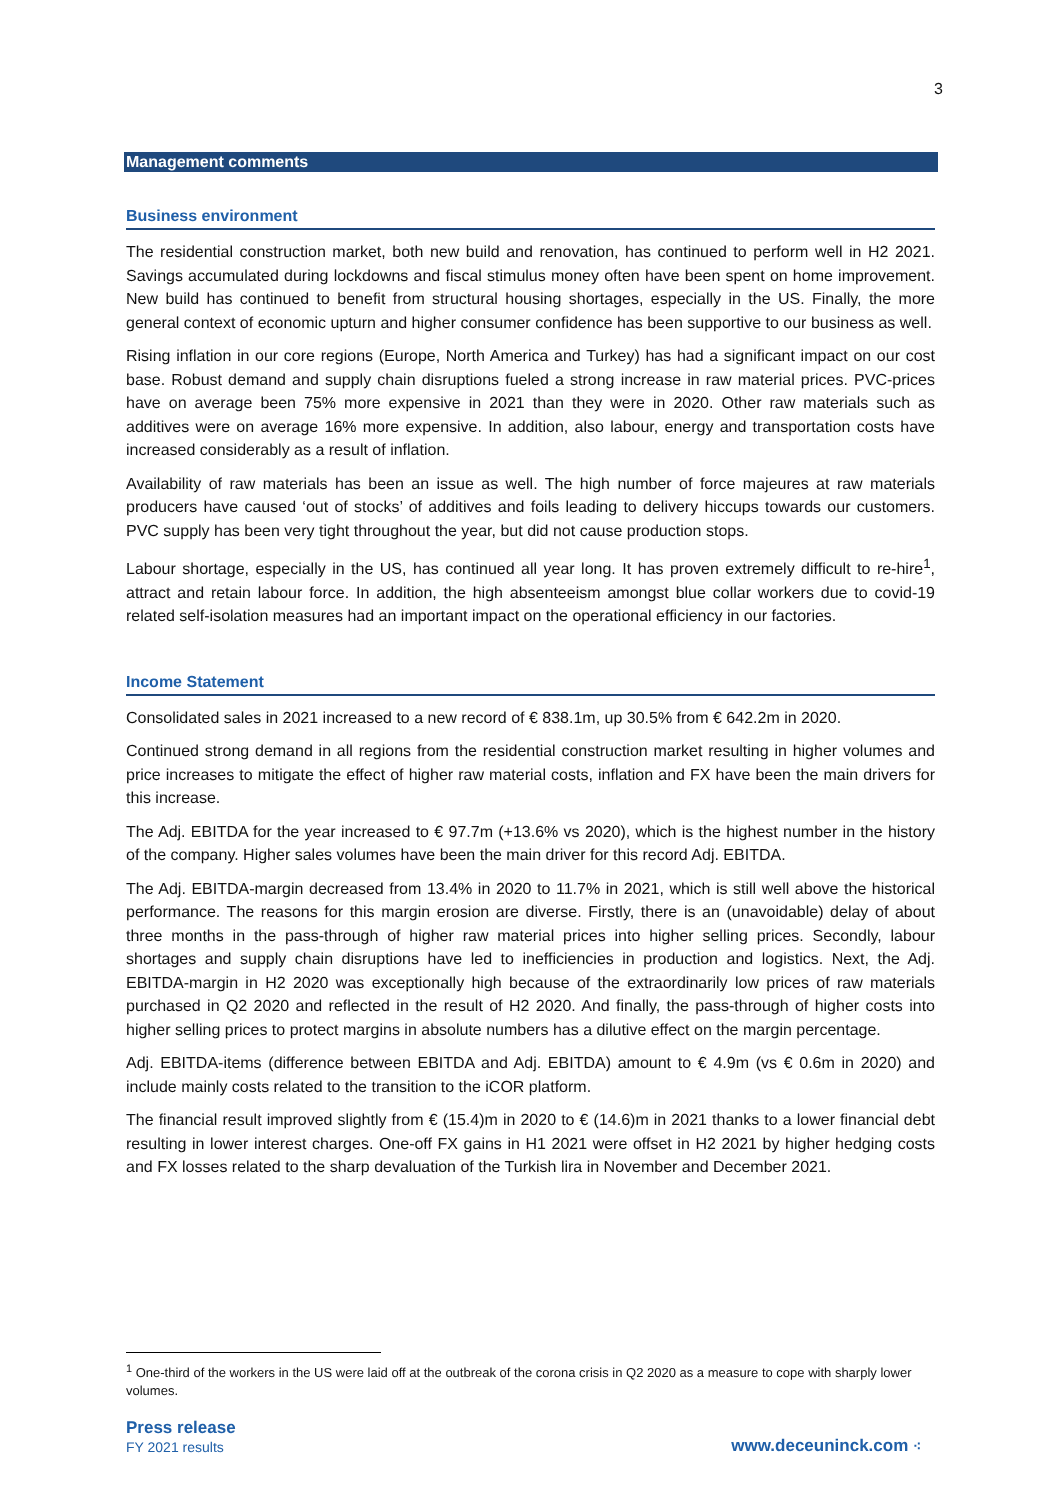3
Management comments
Business environment
The residential construction market, both new build and renovation, has continued to perform well in H2 2021. Savings accumulated during lockdowns and fiscal stimulus money often have been spent on home improvement. New build has continued to benefit from structural housing shortages, especially in the US. Finally, the more general context of economic upturn and higher consumer confidence has been supportive to our business as well.
Rising inflation in our core regions (Europe, North America and Turkey) has had a significant impact on our cost base. Robust demand and supply chain disruptions fueled a strong increase in raw material prices. PVC-prices have on average been 75% more expensive in 2021 than they were in 2020. Other raw materials such as additives were on average 16% more expensive. In addition, also labour, energy and transportation costs have increased considerably as a result of inflation.
Availability of raw materials has been an issue as well. The high number of force majeures at raw materials producers have caused ‘out of stocks’ of additives and foils leading to delivery hiccups towards our customers. PVC supply has been very tight throughout the year, but did not cause production stops.
Labour shortage, especially in the US, has continued all year long. It has proven extremely difficult to re-hire<sup>1</sup>, attract and retain labour force. In addition, the high absenteeism amongst blue collar workers due to covid-19 related self-isolation measures had an important impact on the operational efficiency in our factories.
Income Statement
Consolidated sales in 2021 increased to a new record of € 838.1m, up 30.5% from € 642.2m in 2020.
Continued strong demand in all regions from the residential construction market resulting in higher volumes and price increases to mitigate the effect of higher raw material costs, inflation and FX have been the main drivers for this increase.
The Adj. EBITDA for the year increased to € 97.7m (+13.6% vs 2020), which is the highest number in the history of the company. Higher sales volumes have been the main driver for this record Adj. EBITDA.
The Adj. EBITDA-margin decreased from 13.4% in 2020 to 11.7% in 2021, which is still well above the historical performance. The reasons for this margin erosion are diverse. Firstly, there is an (unavoidable) delay of about three months in the pass-through of higher raw material prices into higher selling prices. Secondly, labour shortages and supply chain disruptions have led to inefficiencies in production and logistics. Next, the Adj. EBITDA-margin in H2 2020 was exceptionally high because of the extraordinarily low prices of raw materials purchased in Q2 2020 and reflected in the result of H2 2020. And finally, the pass-through of higher costs into higher selling prices to protect margins in absolute numbers has a dilutive effect on the margin percentage.
Adj. EBITDA-items (difference between EBITDA and Adj. EBITDA) amount to € 4.9m (vs € 0.6m in 2020) and include mainly costs related to the transition to the iCOR platform.
The financial result improved slightly from € (15.4)m in 2020 to € (14.6)m in 2021 thanks to a lower financial debt resulting in lower interest charges. One-off FX gains in H1 2021 were offset in H2 2021 by higher hedging costs and FX losses related to the sharp devaluation of the Turkish lira in November and December 2021.
<sup>1</sup> One-third of the workers in the US were laid off at the outbreak of the corona crisis in Q2 2020 as a measure to cope with sharply lower volumes.
Press release
FY 2021 results
www.deceuninck.com ⁖